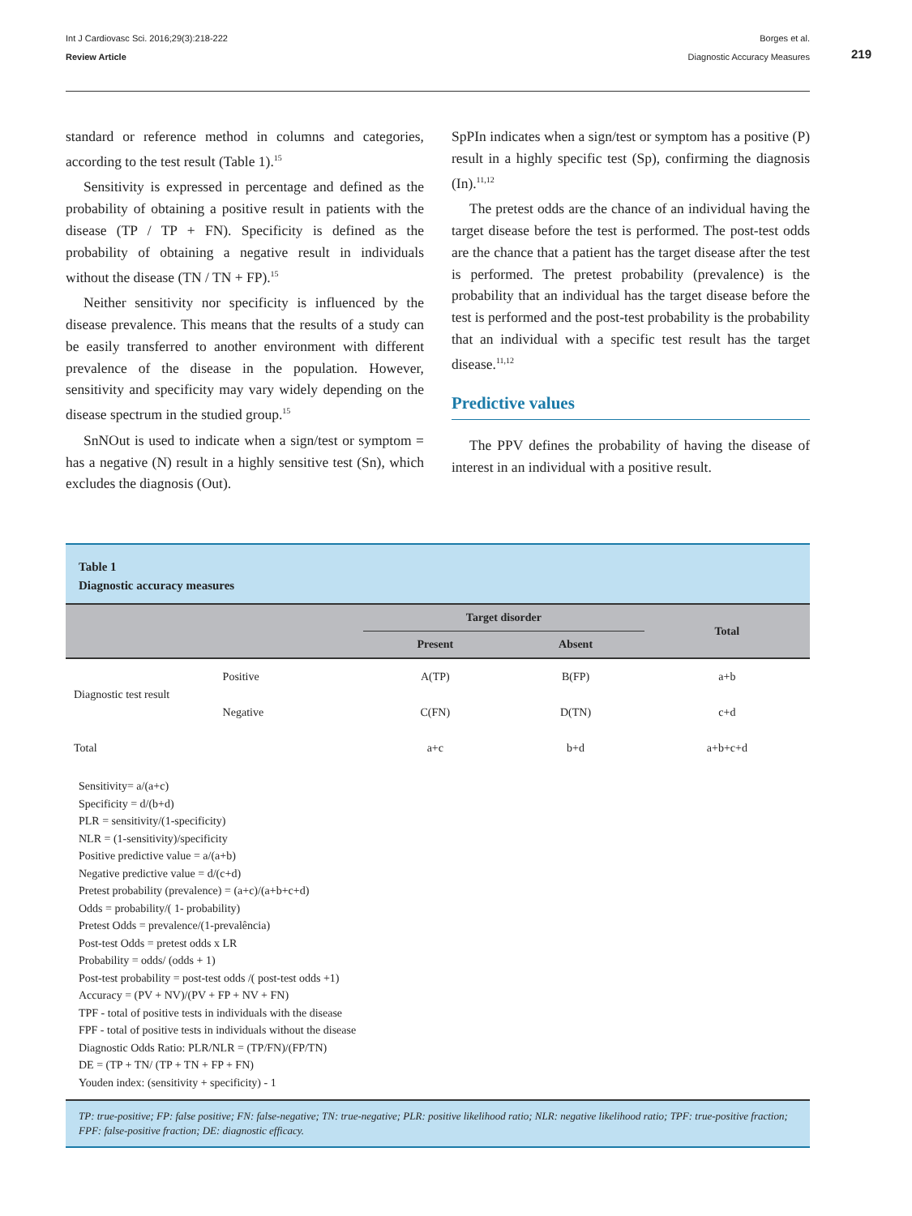Int J Cardiovasc Sci. 2016;29(3):218-222
Review Article
Borges et al.
Diagnostic Accuracy Measures
219
standard or reference method in columns and categories, according to the test result (Table 1).<sup>15</sup>
Sensitivity is expressed in percentage and defined as the probability of obtaining a positive result in patients with the disease (TP / TP + FN). Specificity is defined as the probability of obtaining a negative result in individuals without the disease (TN / TN + FP).<sup>15</sup>
Neither sensitivity nor specificity is influenced by the disease prevalence. This means that the results of a study can be easily transferred to another environment with different prevalence of the disease in the population. However, sensitivity and specificity may vary widely depending on the disease spectrum in the studied group.<sup>15</sup>
SnNOut is used to indicate when a sign/test or symptom = has a negative (N) result in a highly sensitive test (Sn), which excludes the diagnosis (Out).
SpPIn indicates when a sign/test or symptom has a positive (P) result in a highly specific test (Sp), confirming the diagnosis (In).<sup>11,12</sup>
The pretest odds are the chance of an individual having the target disease before the test is performed. The post-test odds are the chance that a patient has the target disease after the test is performed. The pretest probability (prevalence) is the probability that an individual has the target disease before the test is performed and the post-test probability is the probability that an individual with a specific test result has the target disease.<sup>11,12</sup>
Predictive values
The PPV defines the probability of having the disease of interest in an individual with a positive result.
Table 1
Diagnostic accuracy measures
| | | Target disorder | | Total |
| --- | --- | --- | --- | --- |
| | | Present | Absent | |
| Diagnostic test result | Positive | A(TP) | B(FP) | a+b |
| | Negative | C(FN) | D(TN) | c+d |
| Total | | a+c | b+d | a+b+c+d |
Sensitivity= a/(a+c)
Specificity = d/(b+d)
PLR = sensitivity/(1-specificity)
NLR = (1-sensitivity)/specificity
Positive predictive value = a/(a+b)
Negative predictive value = d/(c+d)
Pretest probability (prevalence) = (a+c)/(a+b+c+d)
Odds = probability/( 1- probability)
Pretest Odds = prevalence/(1-prevalência)
Post-test Odds = pretest odds x LR
Probability = odds/ (odds + 1)
Post-test probability = post-test odds /( post-test odds +1)
Accuracy = (PV + NV)/(PV + FP + NV + FN)
TPF - total of positive tests in individuals with the disease
FPF - total of positive tests in individuals without the disease
Diagnostic Odds Ratio: PLR/NLR = (TP/FN)/(FP/TN)
DE = (TP + TN/ (TP + TN + FP + FN)
Youden index: (sensitivity + specificity) - 1
TP: true-positive; FP: false positive; FN: false-negative; TN: true-negative; PLR: positive likelihood ratio; NLR: negative likelihood ratio; TPF: true-positive fraction; FPF: false-positive fraction; DE: diagnostic efficacy.